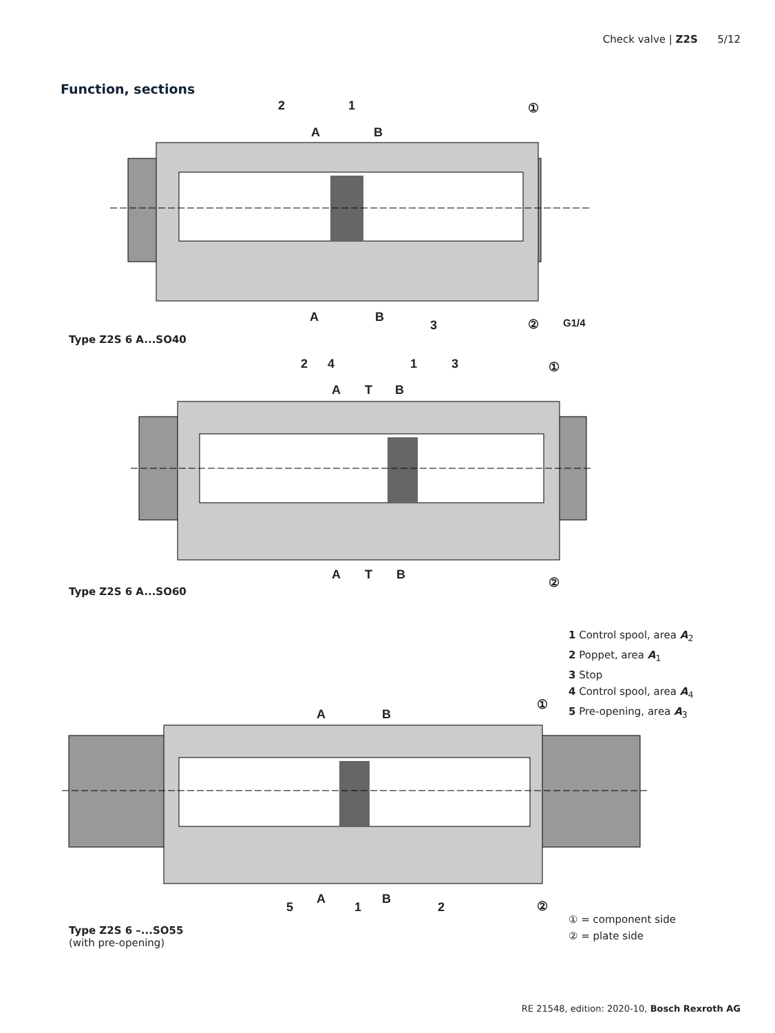Check valve | Z2S 5/12
Function, sections
2 1
A B
①
A B
3 ② G1/4
Type Z2S 6 A...SO40
2 4 1 3 ①
A T B
A T B
②
Type Z2S 6 A...SO60
1 Control spool, area A<sub>2</sub>
2 Poppet, area A<sub>1</sub>
3 Stop
4 Control spool, area A<sub>4</sub>
5 Pre-opening, area A<sub>3</sub>
A B
①
5
A
1
B
2 ②
Type Z2S 6 –...SO55
(with pre-opening)
① = component side
② = plate side
RE 21548, edition: 2020-10, Bosch Rexroth AG